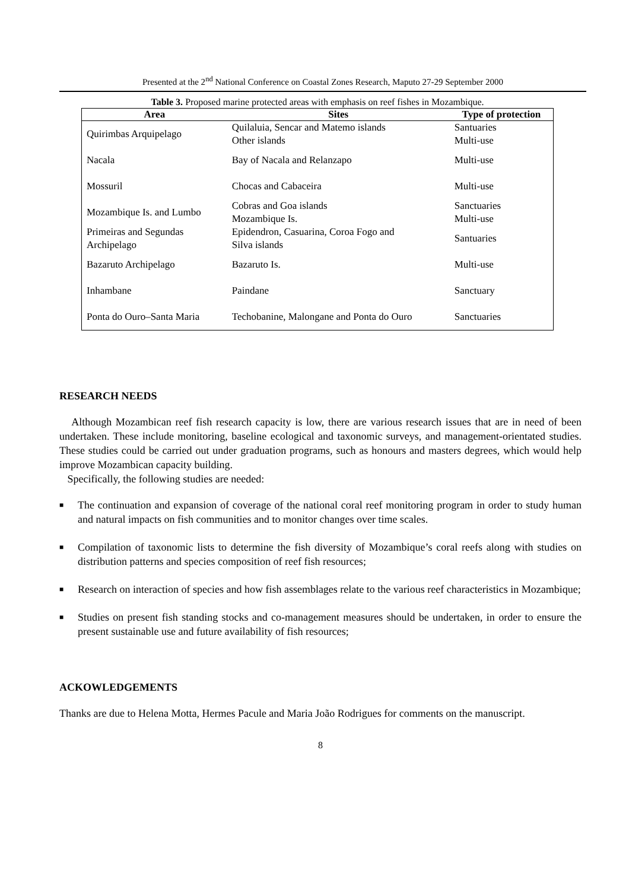Presented at the 2<sup>nd</sup> National Conference on Coastal Zones Research, Maputo 27-29 September 2000
Table 3. Proposed marine protected areas with emphasis on reef fishes in Mozambique.
| Area | Sites | Type of protection |
| --- | --- | --- |
| Quirimbas Arquipelago | Quilaluia, Sencar and Matemo islands Other islands | Santuaries Multi-use |
| Nacala | Bay of Nacala and Relanzapo | Multi-use |
| Mossuril | Chocas and Cabaceira | Multi-use |
| Mozambique Is. and Lumbo | Cobras and Goa islands Mozambique Is. | Sanctuaries Multi-use |
| Primeiras and Segundas Archipelago | Epidendron, Casuarina, Coroa Fogo and Silva islands | Santuaries |
| Bazaruto Archipelago | Bazaruto Is. | Multi-use |
| Inhambane | Paindane | Sanctuary |
| Ponta do Ouro–Santa Maria | Techobanine, Malongane and Ponta do Ouro | Sanctuaries |
RESEARCH NEEDS
Although Mozambican reef fish research capacity is low, there are various research issues that are in need of been undertaken. These include monitoring, baseline ecological and taxonomic surveys, and management-orientated studies. These studies could be carried out under graduation programs, such as honours and masters degrees, which would help improve Mozambican capacity building.
Specifically, the following studies are needed:
■ The continuation and expansion of coverage of the national coral reef monitoring program in order to study human and natural impacts on fish communities and to monitor changes over time scales.
■ Compilation of taxonomic lists to determine the fish diversity of Mozambique’s coral reefs along with studies on distribution patterns and species composition of reef fish resources;
■ Research on interaction of species and how fish assemblages relate to the various reef characteristics in Mozambique;
■ Studies on present fish standing stocks and co-management measures should be undertaken, in order to ensure the present sustainable use and future availability of fish resources;
ACKOWLEDGEMENTS
Thanks are due to Helena Motta, Hermes Pacule and Maria João Rodrigues for comments on the manuscript.
8